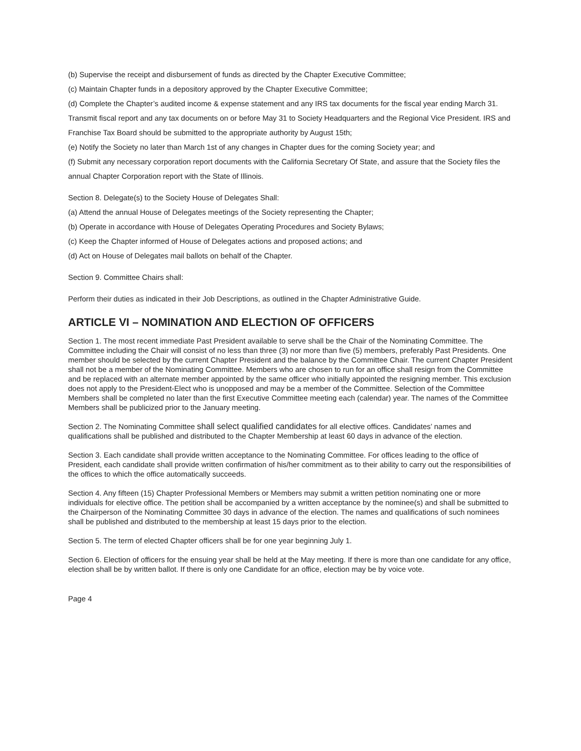(b) Supervise the receipt and disbursement of funds as directed by the Chapter Executive Committee;
(c) Maintain Chapter funds in a depository approved by the Chapter Executive Committee;
(d) Complete the Chapter’s audited income & expense statement and any IRS tax documents for the fiscal year ending March 31. Transmit fiscal report and any tax documents on or before May 31 to Society Headquarters and the Regional Vice President. IRS and Franchise Tax Board should be submitted to the appropriate authority by August 15th;
(e) Notify the Society no later than March 1st of any changes in Chapter dues for the coming Society year; and
(f) Submit any necessary corporation report documents with the California Secretary Of State, and assure that the Society files the annual Chapter Corporation report with the State of Illinois.
Section 8. Delegate(s) to the Society House of Delegates Shall:
(a) Attend the annual House of Delegates meetings of the Society representing the Chapter;
(b) Operate in accordance with House of Delegates Operating Procedures and Society Bylaws;
(c) Keep the Chapter informed of House of Delegates actions and proposed actions; and
(d) Act on House of Delegates mail ballots on behalf of the Chapter.
Section 9. Committee Chairs shall:
Perform their duties as indicated in their Job Descriptions, as outlined in the Chapter Administrative Guide.
ARTICLE VI – NOMINATION AND ELECTION OF OFFICERS
Section 1. The most recent immediate Past President available to serve shall be the Chair of the Nominating Committee. The Committee including the Chair will consist of no less than three (3) nor more than five (5) members, preferably Past Presidents. One member should be selected by the current Chapter President and the balance by the Committee Chair. The current Chapter President shall not be a member of the Nominating Committee. Members who are chosen to run for an office shall resign from the Committee and be replaced with an alternate member appointed by the same officer who initially appointed the resigning member. This exclusion does not apply to the President-Elect who is unopposed and may be a member of the Committee. Selection of the Committee Members shall be completed no later than the first Executive Committee meeting each (calendar) year. The names of the Committee Members shall be publicized prior to the January meeting.
Section 2. The Nominating Committee shall select qualified candidates for all elective offices. Candidates’ names and qualifications shall be published and distributed to the Chapter Membership at least 60 days in advance of the election.
Section 3. Each candidate shall provide written acceptance to the Nominating Committee. For offices leading to the office of President, each candidate shall provide written confirmation of his/her commitment as to their ability to carry out the responsibilities of the offices to which the office automatically succeeds.
Section 4. Any fifteen (15) Chapter Professional Members or Members may submit a written petition nominating one or more individuals for elective office. The petition shall be accompanied by a written acceptance by the nominee(s) and shall be submitted to the Chairperson of the Nominating Committee 30 days in advance of the election. The names and qualifications of such nominees shall be published and distributed to the membership at least 15 days prior to the election.
Section 5. The term of elected Chapter officers shall be for one year beginning July 1.
Section 6. Election of officers for the ensuing year shall be held at the May meeting. If there is more than one candidate for any office, election shall be by written ballot. If there is only one Candidate for an office, election may be by voice vote.
Page 4